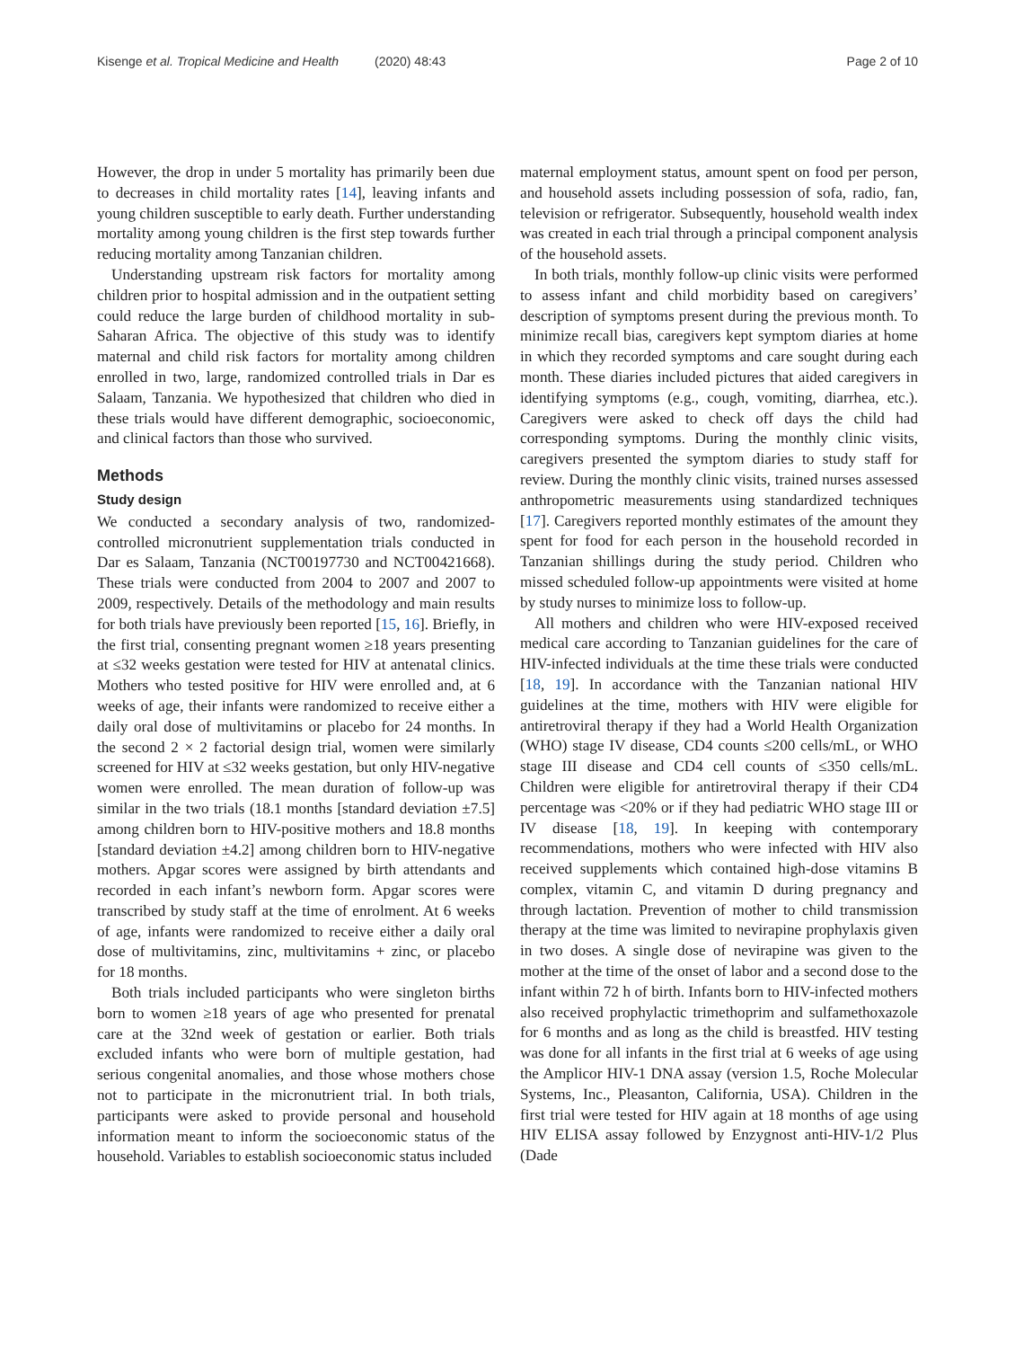Kisenge et al. Tropical Medicine and Health (2020) 48:43
Page 2 of 10
However, the drop in under 5 mortality has primarily been due to decreases in child mortality rates [14], leaving infants and young children susceptible to early death. Further understanding mortality among young children is the first step towards further reducing mortality among Tanzanian children.
Understanding upstream risk factors for mortality among children prior to hospital admission and in the outpatient setting could reduce the large burden of childhood mortality in sub-Saharan Africa. The objective of this study was to identify maternal and child risk factors for mortality among children enrolled in two, large, randomized controlled trials in Dar es Salaam, Tanzania. We hypothesized that children who died in these trials would have different demographic, socioeconomic, and clinical factors than those who survived.
Methods
Study design
We conducted a secondary analysis of two, randomized-controlled micronutrient supplementation trials conducted in Dar es Salaam, Tanzania (NCT00197730 and NCT00421668). These trials were conducted from 2004 to 2007 and 2007 to 2009, respectively. Details of the methodology and main results for both trials have previously been reported [15, 16]. Briefly, in the first trial, consenting pregnant women ≥18 years presenting at ≤32 weeks gestation were tested for HIV at antenatal clinics. Mothers who tested positive for HIV were enrolled and, at 6 weeks of age, their infants were randomized to receive either a daily oral dose of multivitamins or placebo for 24 months. In the second 2 × 2 factorial design trial, women were similarly screened for HIV at ≤32 weeks gestation, but only HIV-negative women were enrolled. The mean duration of follow-up was similar in the two trials (18.1 months [standard deviation ±7.5] among children born to HIV-positive mothers and 18.8 months [standard deviation ±4.2] among children born to HIV-negative mothers. Apgar scores were assigned by birth attendants and recorded in each infant’s newborn form. Apgar scores were transcribed by study staff at the time of enrolment. At 6 weeks of age, infants were randomized to receive either a daily oral dose of multivitamins, zinc, multivitamins + zinc, or placebo for 18 months.
Both trials included participants who were singleton births born to women ≥18 years of age who presented for prenatal care at the 32nd week of gestation or earlier. Both trials excluded infants who were born of multiple gestation, had serious congenital anomalies, and those whose mothers chose not to participate in the micronutrient trial. In both trials, participants were asked to provide personal and household information meant to inform the socioeconomic status of the household. Variables to establish socioeconomic status included
maternal employment status, amount spent on food per person, and household assets including possession of sofa, radio, fan, television or refrigerator. Subsequently, household wealth index was created in each trial through a principal component analysis of the household assets.
In both trials, monthly follow-up clinic visits were performed to assess infant and child morbidity based on caregivers’ description of symptoms present during the previous month. To minimize recall bias, caregivers kept symptom diaries at home in which they recorded symptoms and care sought during each month. These diaries included pictures that aided caregivers in identifying symptoms (e.g., cough, vomiting, diarrhea, etc.). Caregivers were asked to check off days the child had corresponding symptoms. During the monthly clinic visits, caregivers presented the symptom diaries to study staff for review. During the monthly clinic visits, trained nurses assessed anthropometric measurements using standardized techniques [17]. Caregivers reported monthly estimates of the amount they spent for food for each person in the household recorded in Tanzanian shillings during the study period. Children who missed scheduled follow-up appointments were visited at home by study nurses to minimize loss to follow-up.
All mothers and children who were HIV-exposed received medical care according to Tanzanian guidelines for the care of HIV-infected individuals at the time these trials were conducted [18, 19]. In accordance with the Tanzanian national HIV guidelines at the time, mothers with HIV were eligible for antiretroviral therapy if they had a World Health Organization (WHO) stage IV disease, CD4 counts ≤200 cells/mL, or WHO stage III disease and CD4 cell counts of ≤350 cells/mL. Children were eligible for antiretroviral therapy if their CD4 percentage was <20% or if they had pediatric WHO stage III or IV disease [18, 19]. In keeping with contemporary recommendations, mothers who were infected with HIV also received supplements which contained high-dose vitamins B complex, vitamin C, and vitamin D during pregnancy and through lactation. Prevention of mother to child transmission therapy at the time was limited to nevirapine prophylaxis given in two doses. A single dose of nevirapine was given to the mother at the time of the onset of labor and a second dose to the infant within 72 h of birth. Infants born to HIV-infected mothers also received prophylactic trimethoprim and sulfamethoxazole for 6 months and as long as the child is breastfed. HIV testing was done for all infants in the first trial at 6 weeks of age using the Amplicor HIV-1 DNA assay (version 1.5, Roche Molecular Systems, Inc., Pleasanton, California, USA). Children in the first trial were tested for HIV again at 18 months of age using HIV ELISA assay followed by Enzygnost anti-HIV-1/2 Plus (Dade